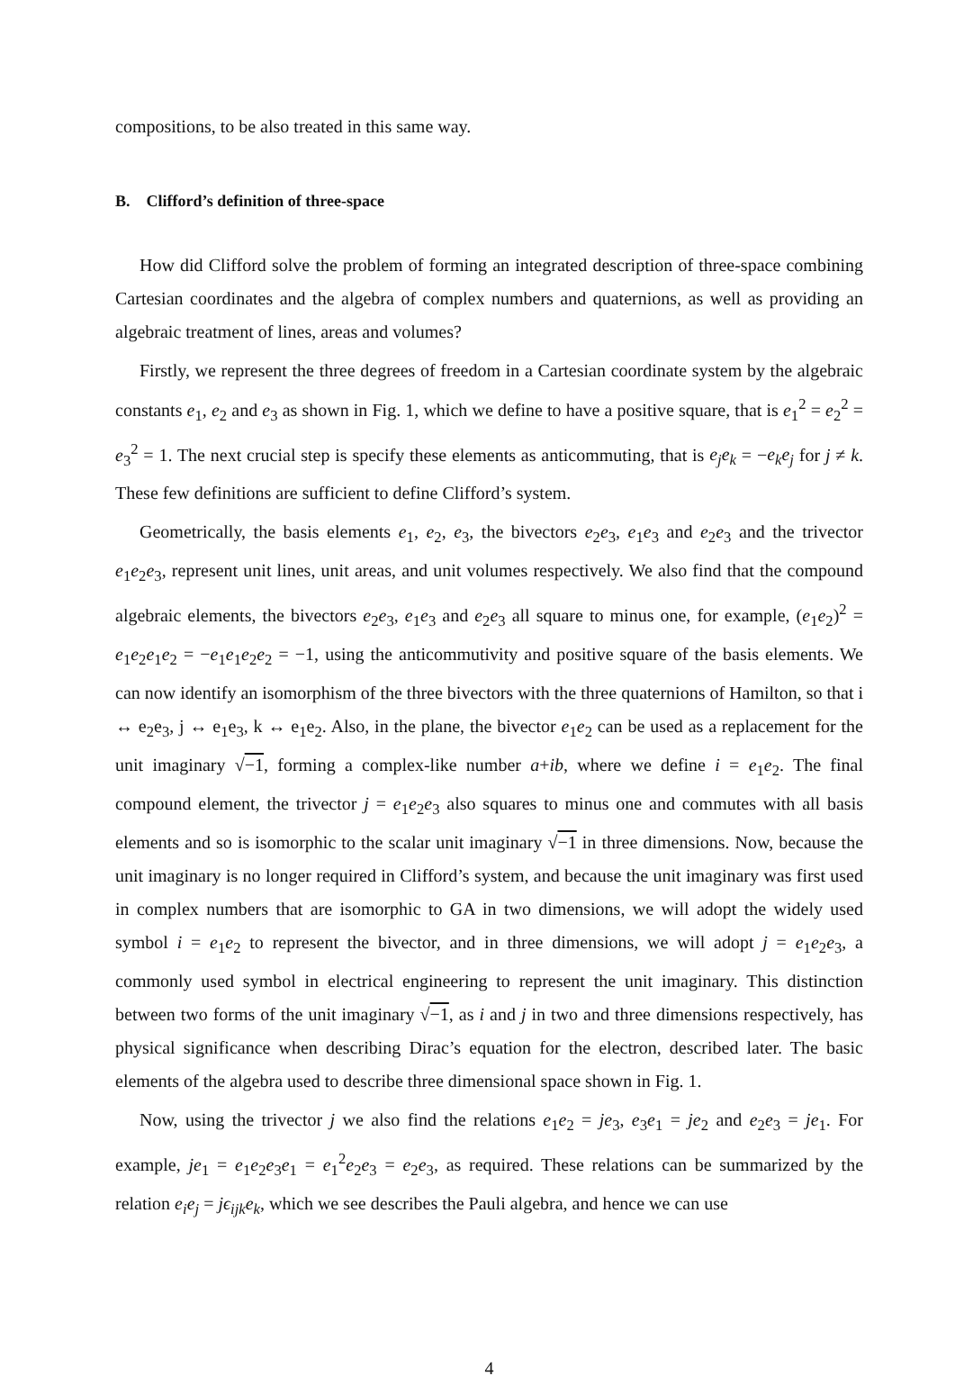compositions, to be also treated in this same way.
B. Clifford’s definition of three-space
How did Clifford solve the problem of forming an integrated description of three-space combining Cartesian coordinates and the algebra of complex numbers and quaternions, as well as providing an algebraic treatment of lines, areas and volumes?
Firstly, we represent the three degrees of freedom in a Cartesian coordinate system by the algebraic constants e<sub>1</sub>, e<sub>2</sub> and e<sub>3</sub> as shown in Fig. 1, which we define to have a positive square, that is e<sub>1</sub><sup>2</sup> = e<sub>2</sub><sup>2</sup> = e<sub>3</sub><sup>2</sup> = 1. The next crucial step is specify these elements as anticommuting, that is e<sub>j</sub>e<sub>k</sub> = −e<sub>k</sub>e<sub>j</sub> for j ≠ k. These few definitions are sufficient to define Clifford’s system.
Geometrically, the basis elements e<sub>1</sub>, e<sub>2</sub>, e<sub>3</sub>, the bivectors e<sub>2</sub>e<sub>3</sub>, e<sub>1</sub>e<sub>3</sub> and e<sub>2</sub>e<sub>3</sub> and the trivector e<sub>1</sub>e<sub>2</sub>e<sub>3</sub>, represent unit lines, unit areas, and unit volumes respectively. We also find that the compound algebraic elements, the bivectors e<sub>2</sub>e<sub>3</sub>, e<sub>1</sub>e<sub>3</sub> and e<sub>2</sub>e<sub>3</sub> all square to minus one, for example, (e<sub>1</sub>e<sub>2</sub>)<sup>2</sup> = e<sub>1</sub>e<sub>2</sub>e<sub>1</sub>e<sub>2</sub> = −e<sub>1</sub>e<sub>1</sub>e<sub>2</sub>e<sub>2</sub> = −1, using the anticommutivity and positive square of the basis elements. We can now identify an isomorphism of the three bivectors with the three quaternions of Hamilton, so that i ↔ e<sub>2</sub>e<sub>3</sub>, j ↔ e<sub>1</sub>e<sub>3</sub>, k ↔ e<sub>1</sub>e<sub>2</sub>. Also, in the plane, the bivector e<sub>1</sub>e<sub>2</sub> can be used as a replacement for the unit imaginary √−1, forming a complex-like number a+ib, where we define i = e<sub>1</sub>e<sub>2</sub>. The final compound element, the trivector j = e<sub>1</sub>e<sub>2</sub>e<sub>3</sub> also squares to minus one and commutes with all basis elements and so is isomorphic to the scalar unit imaginary √−1 in three dimensions. Now, because the unit imaginary is no longer required in Clifford’s system, and because the unit imaginary was first used in complex numbers that are isomorphic to GA in two dimensions, we will adopt the widely used symbol i = e<sub>1</sub>e<sub>2</sub> to represent the bivector, and in three dimensions, we will adopt j = e<sub>1</sub>e<sub>2</sub>e<sub>3</sub>, a commonly used symbol in electrical engineering to represent the unit imaginary. This distinction between two forms of the unit imaginary √−1, as i and j in two and three dimensions respectively, has physical significance when describing Dirac’s equation for the electron, described later. The basic elements of the algebra used to describe three dimensional space shown in Fig. 1.
Now, using the trivector j we also find the relations e<sub>1</sub>e<sub>2</sub> = je<sub>3</sub>, e<sub>3</sub>e<sub>1</sub> = je<sub>2</sub> and e<sub>2</sub>e<sub>3</sub> = je<sub>1</sub>. For example, je<sub>1</sub> = e<sub>1</sub>e<sub>2</sub>e<sub>3</sub>e<sub>1</sub> = e<sub>1</sub><sup>2</sup>e<sub>2</sub>e<sub>3</sub> = e<sub>2</sub>e<sub>3</sub>, as required. These relations can be summarized by the relation e<sub>i</sub>e<sub>j</sub> = jϵ<sub>ijk</sub>e<sub>k</sub>, which we see describes the Pauli algebra, and hence we can use
4